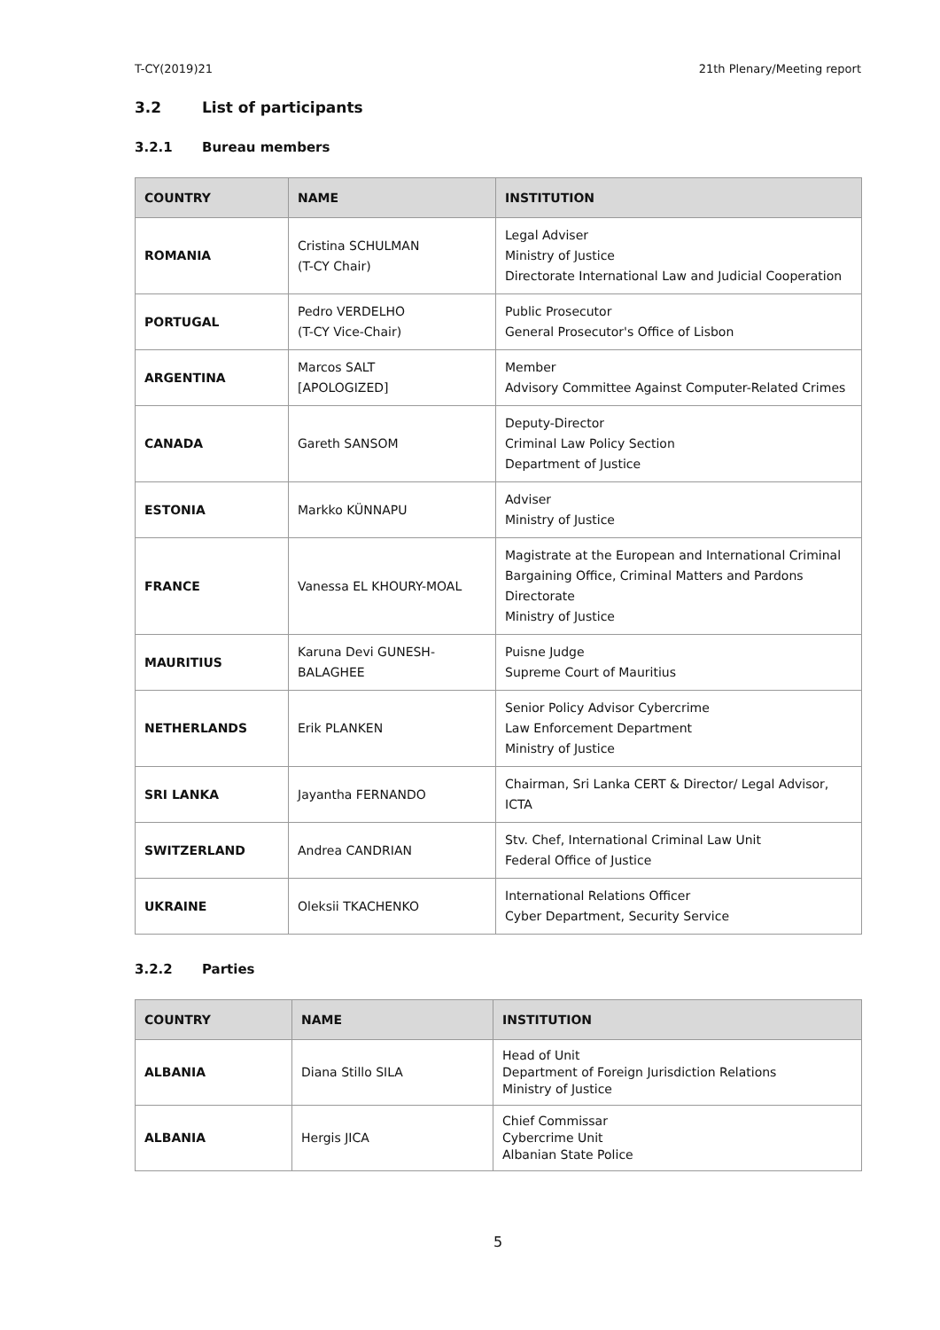T-CY(2019)21 21th Plenary/Meeting report
3.2 List of participants
3.2.1 Bureau members
| COUNTRY | NAME | INSTITUTION |
| --- | --- | --- |
| ROMANIA | Cristina SCHULMAN (T-CY Chair) | Legal Adviser Ministry of Justice Directorate International Law and Judicial Cooperation |
| PORTUGAL | Pedro VERDELHO (T-CY Vice-Chair) | Public Prosecutor General Prosecutor's Office of Lisbon |
| ARGENTINA | Marcos SALT [APOLOGIZED] | Member Advisory Committee Against Computer-Related Crimes |
| CANADA | Gareth SANSOM | Deputy-Director Criminal Law Policy Section Department of Justice |
| ESTONIA | Markko KÜNNAPU | Adviser Ministry of Justice |
| FRANCE | Vanessa EL KHOURY-MOAL | Magistrate at the European and International Criminal Bargaining Office, Criminal Matters and Pardons Directorate Ministry of Justice |
| MAURITIUS | Karuna Devi GUNESH- BALAGHEE | Puisne Judge Supreme Court of Mauritius |
| NETHERLANDS | Erik PLANKEN | Senior Policy Advisor Cybercrime Law Enforcement Department Ministry of Justice |
| SRI LANKA | Jayantha FERNANDO | Chairman, Sri Lanka CERT & Director/ Legal Advisor, ICTA |
| SWITZERLAND | Andrea CANDRIAN | Stv. Chef, International Criminal Law Unit Federal Office of Justice |
| UKRAINE | Oleksii TKACHENKO | International Relations Officer Cyber Department, Security Service |
3.2.2 Parties
| COUNTRY | NAME | INSTITUTION |
| --- | --- | --- |
| ALBANIA | Diana Stillo SILA | Head of Unit Department of Foreign Jurisdiction Relations Ministry of Justice |
| ALBANIA | Hergis JICA | Chief Commissar Cybercrime Unit Albanian State Police |
5